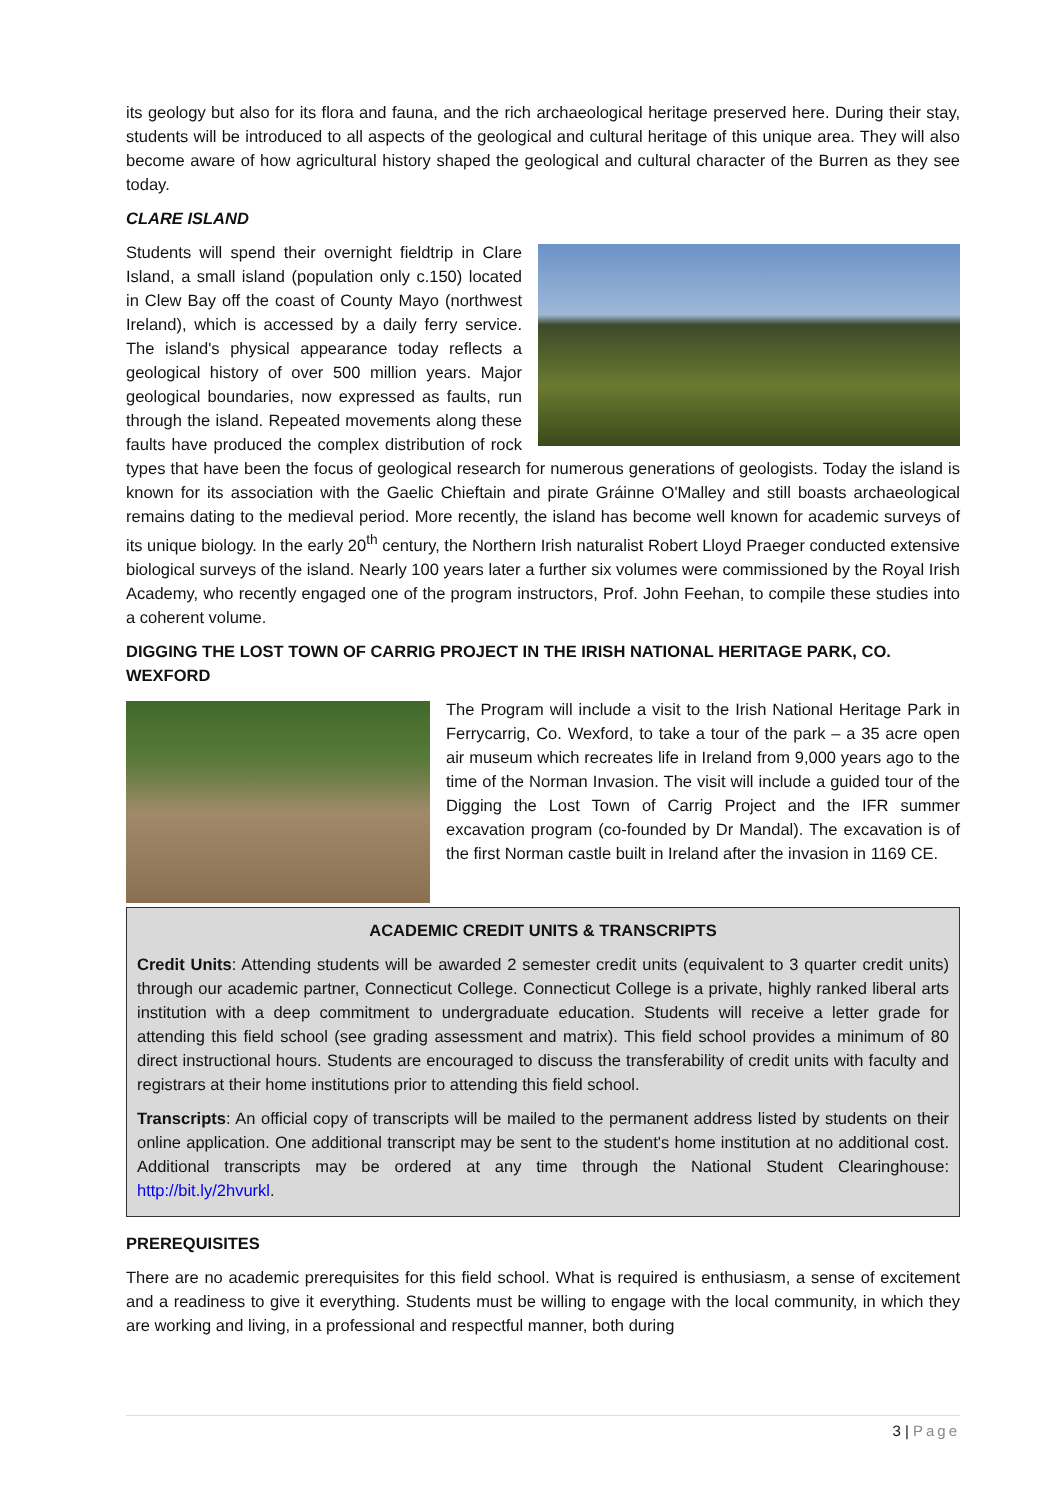its geology but also for its flora and fauna, and the rich archaeological heritage preserved here. During their stay, students will be introduced to all aspects of the geological and cultural heritage of this unique area. They will also become aware of how agricultural history shaped the geological and cultural character of the Burren as they see today.
CLARE ISLAND
Students will spend their overnight fieldtrip in Clare Island, a small island (population only c.150) located in Clew Bay off the coast of County Mayo (northwest Ireland), which is accessed by a daily ferry service. The island's physical appearance today reflects a geological history of over 500 million years. Major geological boundaries, now expressed as faults, run through the island. Repeated movements along these faults have produced the complex distribution of rock types that have been the focus of geological research for numerous generations of geologists. Today the island is known for its association with the Gaelic Chieftain and pirate Gráinne O'Malley and still boasts archaeological remains dating to the medieval period. More recently, the island has become well known for academic surveys of its unique biology. In the early 20<sup>th</sup> century, the Northern Irish naturalist Robert Lloyd Praeger conducted extensive biological surveys of the island. Nearly 100 years later a further six volumes were commissioned by the Royal Irish Academy, who recently engaged one of the program instructors, Prof. John Feehan, to compile these studies into a coherent volume.
DIGGING THE LOST TOWN OF CARRIG PROJECT IN THE IRISH NATIONAL HERITAGE PARK, CO. WEXFORD
The Program will include a visit to the Irish National Heritage Park in Ferrycarrig, Co. Wexford, to take a tour of the park – a 35 acre open air museum which recreates life in Ireland from 9,000 years ago to the time of the Norman Invasion. The visit will include a guided tour of the Digging the Lost Town of Carrig Project and the IFR summer excavation program (co-founded by Dr Mandal). The excavation is of the first Norman castle built in Ireland after the invasion in 1169 CE.
ACADEMIC CREDIT UNITS & TRANSCRIPTS
Credit Units: Attending students will be awarded 2 semester credit units (equivalent to 3 quarter credit units) through our academic partner, Connecticut College. Connecticut College is a private, highly ranked liberal arts institution with a deep commitment to undergraduate education. Students will receive a letter grade for attending this field school (see grading assessment and matrix). This field school provides a minimum of 80 direct instructional hours. Students are encouraged to discuss the transferability of credit units with faculty and registrars at their home institutions prior to attending this field school.
Transcripts: An official copy of transcripts will be mailed to the permanent address listed by students on their online application. One additional transcript may be sent to the student's home institution at no additional cost. Additional transcripts may be ordered at any time through the National Student Clearinghouse: http://bit.ly/2hvurkl.
PREREQUISITES
There are no academic prerequisites for this field school. What is required is enthusiasm, a sense of excitement and a readiness to give it everything. Students must be willing to engage with the local community, in which they are working and living, in a professional and respectful manner, both during
3 | Page